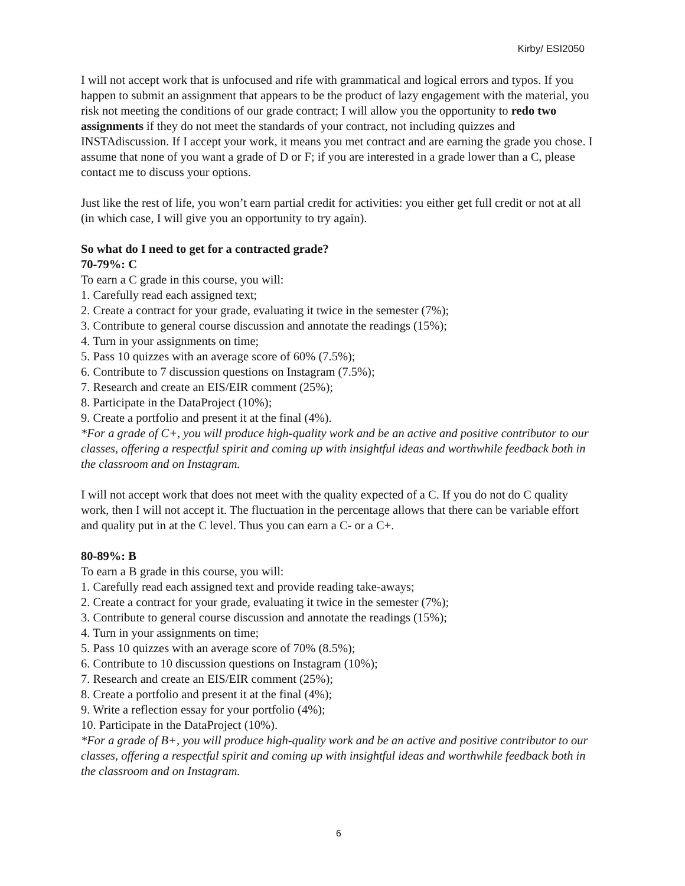Kirby/ ESI2050
I will not accept work that is unfocused and rife with grammatical and logical errors and typos. If you happen to submit an assignment that appears to be the product of lazy engagement with the material, you risk not meeting the conditions of our grade contract; I will allow you the opportunity to redo two assignments if they do not meet the standards of your contract, not including quizzes and INSTAdiscussion. If I accept your work, it means you met contract and are earning the grade you chose. I assume that none of you want a grade of D or F; if you are interested in a grade lower than a C, please contact me to discuss your options.
Just like the rest of life, you won’t earn partial credit for activities: you either get full credit or not at all (in which case, I will give you an opportunity to try again).
So what do I need to get for a contracted grade?
70-79%: C
To earn a C grade in this course, you will:
1. Carefully read each assigned text;
2. Create a contract for your grade, evaluating it twice in the semester (7%);
3. Contribute to general course discussion and annotate the readings (15%);
4. Turn in your assignments on time;
5. Pass 10 quizzes with an average score of 60% (7.5%);
6. Contribute to 7 discussion questions on Instagram (7.5%);
7. Research and create an EIS/EIR comment (25%);
8. Participate in the DataProject (10%);
9. Create a portfolio and present it at the final (4%).
*For a grade of C+, you will produce high-quality work and be an active and positive contributor to our classes, offering a respectful spirit and coming up with insightful ideas and worthwhile feedback both in the classroom and on Instagram.
I will not accept work that does not meet with the quality expected of a C. If you do not do C quality work, then I will not accept it. The fluctuation in the percentage allows that there can be variable effort and quality put in at the C level. Thus you can earn a C- or a C+.
80-89%: B
To earn a B grade in this course, you will:
1. Carefully read each assigned text and provide reading take-aways;
2. Create a contract for your grade, evaluating it twice in the semester (7%);
3. Contribute to general course discussion and annotate the readings (15%);
4. Turn in your assignments on time;
5. Pass 10 quizzes with an average score of 70% (8.5%);
6. Contribute to 10 discussion questions on Instagram (10%);
7. Research and create an EIS/EIR comment (25%);
8. Create a portfolio and present it at the final (4%);
9. Write a reflection essay for your portfolio (4%);
10. Participate in the DataProject (10%).
*For a grade of B+, you will produce high-quality work and be an active and positive contributor to our classes, offering a respectful spirit and coming up with insightful ideas and worthwhile feedback both in the classroom and on Instagram.
6